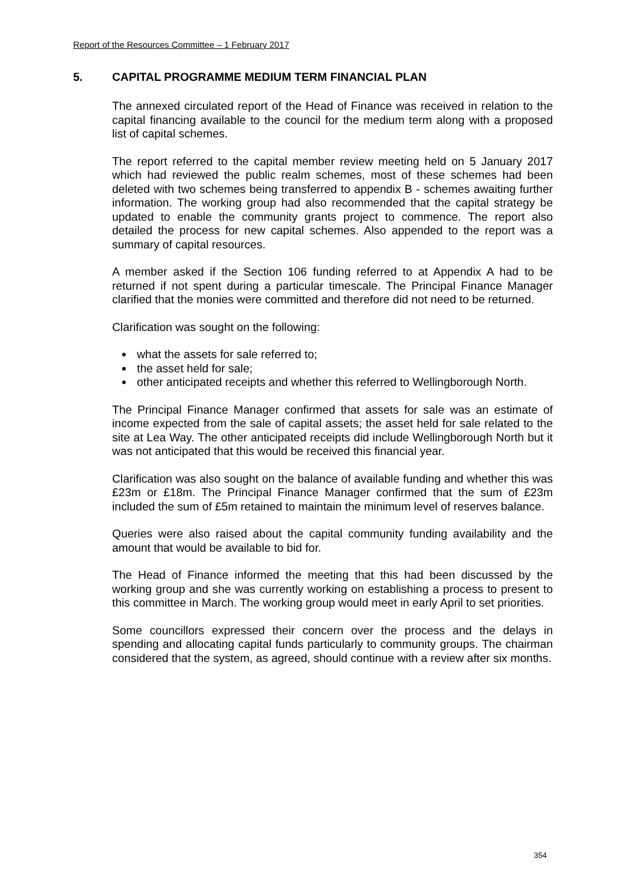Report of the Resources Committee – 1 February 2017
5. CAPITAL PROGRAMME MEDIUM TERM FINANCIAL PLAN
The annexed circulated report of the Head of Finance was received in relation to the capital financing available to the council for the medium term along with a proposed list of capital schemes.
The report referred to the capital member review meeting held on 5 January 2017 which had reviewed the public realm schemes, most of these schemes had been deleted with two schemes being transferred to appendix B - schemes awaiting further information. The working group had also recommended that the capital strategy be updated to enable the community grants project to commence. The report also detailed the process for new capital schemes. Also appended to the report was a summary of capital resources.
A member asked if the Section 106 funding referred to at Appendix A had to be returned if not spent during a particular timescale. The Principal Finance Manager clarified that the monies were committed and therefore did not need to be returned.
Clarification was sought on the following:
what the assets for sale referred to;
the asset held for sale;
other anticipated receipts and whether this referred to Wellingborough North.
The Principal Finance Manager confirmed that assets for sale was an estimate of income expected from the sale of capital assets; the asset held for sale related to the site at Lea Way. The other anticipated receipts did include Wellingborough North but it was not anticipated that this would be received this financial year.
Clarification was also sought on the balance of available funding and whether this was £23m or £18m. The Principal Finance Manager confirmed that the sum of £23m included the sum of £5m retained to maintain the minimum level of reserves balance.
Queries were also raised about the capital community funding availability and the amount that would be available to bid for.
The Head of Finance informed the meeting that this had been discussed by the working group and she was currently working on establishing a process to present to this committee in March. The working group would meet in early April to set priorities.
Some councillors expressed their concern over the process and the delays in spending and allocating capital funds particularly to community groups. The chairman considered that the system, as agreed, should continue with a review after six months.
354